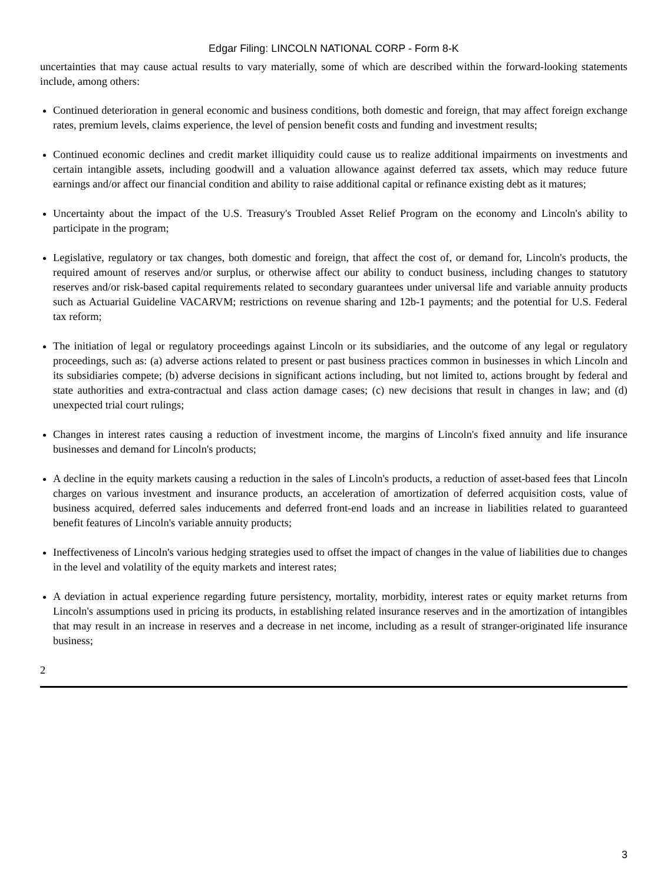Edgar Filing: LINCOLN NATIONAL CORP - Form 8-K
uncertainties that may cause actual results to vary materially, some of which are described within the forward-looking statements include, among others:
Continued deterioration in general economic and business conditions, both domestic and foreign, that may affect foreign exchange rates, premium levels, claims experience, the level of pension benefit costs and funding and investment results;
Continued economic declines and credit market illiquidity could cause us to realize additional impairments on investments and certain intangible assets, including goodwill and a valuation allowance against deferred tax assets, which may reduce future earnings and/or affect our financial condition and ability to raise additional capital or refinance existing debt as it matures;
Uncertainty about the impact of the U.S. Treasury's Troubled Asset Relief Program on the economy and Lincoln's ability to participate in the program;
Legislative, regulatory or tax changes, both domestic and foreign, that affect the cost of, or demand for, Lincoln's products, the required amount of reserves and/or surplus, or otherwise affect our ability to conduct business, including changes to statutory reserves and/or risk-based capital requirements related to secondary guarantees under universal life and variable annuity products such as Actuarial Guideline VACARVM; restrictions on revenue sharing and 12b-1 payments; and the potential for U.S. Federal tax reform;
The initiation of legal or regulatory proceedings against Lincoln or its subsidiaries, and the outcome of any legal or regulatory proceedings, such as: (a) adverse actions related to present or past business practices common in businesses in which Lincoln and its subsidiaries compete; (b) adverse decisions in significant actions including, but not limited to, actions brought by federal and state authorities and extra-contractual and class action damage cases; (c) new decisions that result in changes in law; and (d) unexpected trial court rulings;
Changes in interest rates causing a reduction of investment income, the margins of Lincoln's fixed annuity and life insurance businesses and demand for Lincoln's products;
A decline in the equity markets causing a reduction in the sales of Lincoln's products, a reduction of asset-based fees that Lincoln charges on various investment and insurance products, an acceleration of amortization of deferred acquisition costs, value of business acquired, deferred sales inducements and deferred front-end loads and an increase in liabilities related to guaranteed benefit features of Lincoln's variable annuity products;
Ineffectiveness of Lincoln's various hedging strategies used to offset the impact of changes in the value of liabilities due to changes in the level and volatility of the equity markets and interest rates;
A deviation in actual experience regarding future persistency, mortality, morbidity, interest rates or equity market returns from Lincoln's assumptions used in pricing its products, in establishing related insurance reserves and in the amortization of intangibles that may result in an increase in reserves and a decrease in net income, including as a result of stranger-originated life insurance business;
2
3